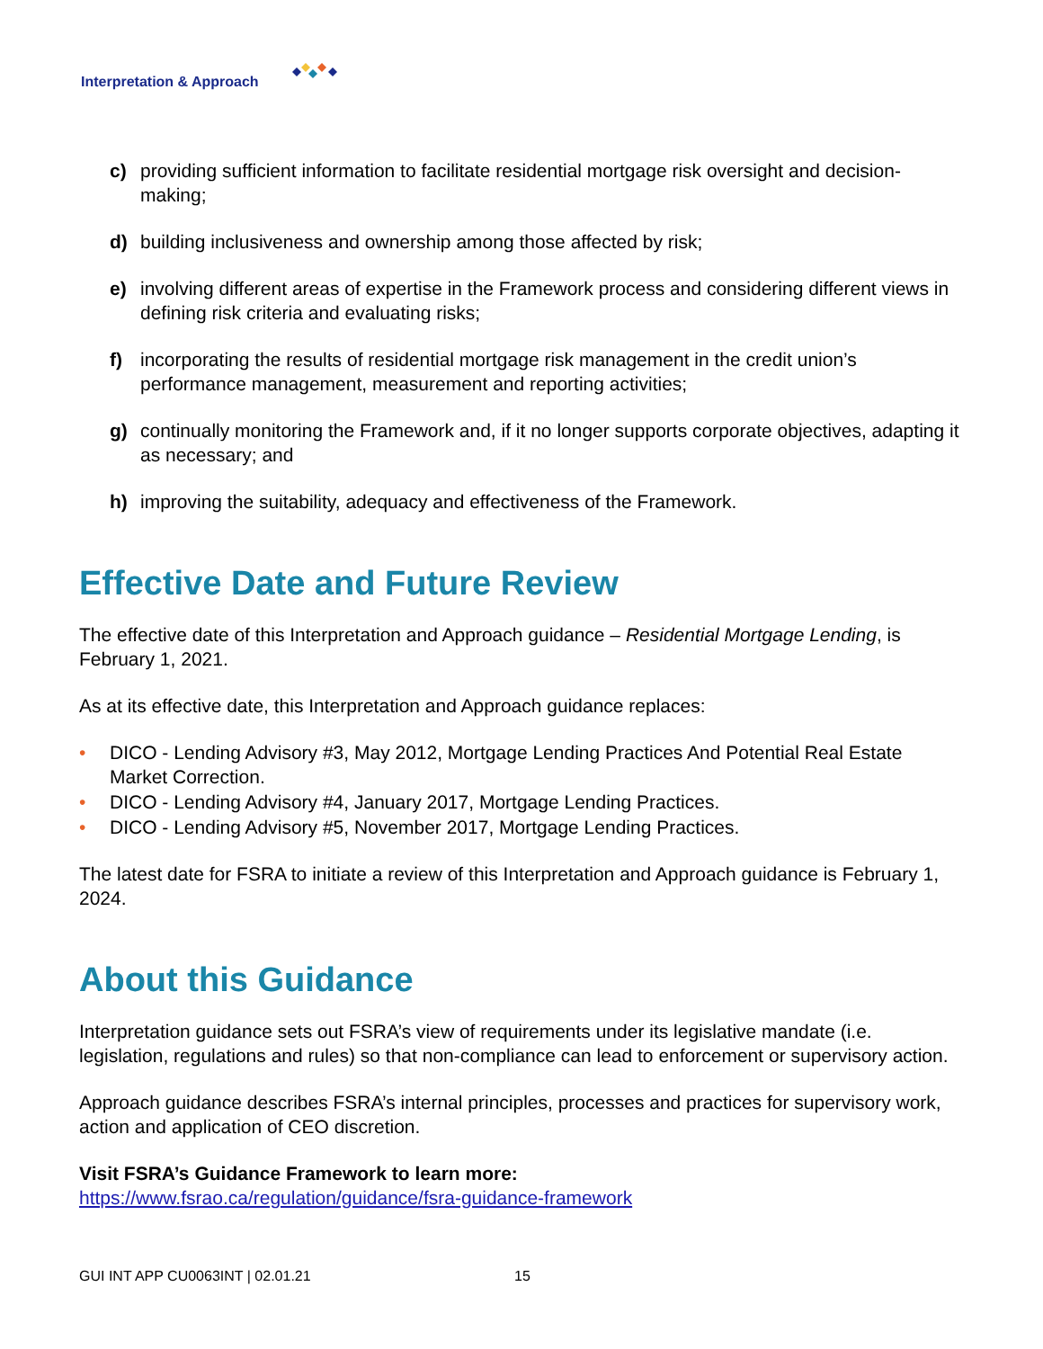Interpretation & Approach
c) providing sufficient information to facilitate residential mortgage risk oversight and decision- making;
d) building inclusiveness and ownership among those affected by risk;
e) involving different areas of expertise in the Framework process and considering different views in defining risk criteria and evaluating risks;
f) incorporating the results of residential mortgage risk management in the credit union’s performance management, measurement and reporting activities;
g) continually monitoring the Framework and, if it no longer supports corporate objectives, adapting it as necessary; and
h) improving the suitability, adequacy and effectiveness of the Framework.
Effective Date and Future Review
The effective date of this Interpretation and Approach guidance – Residential Mortgage Lending, is February 1, 2021.
As at its effective date, this Interpretation and Approach guidance replaces:
• DICO - Lending Advisory #3, May 2012, Mortgage Lending Practices And Potential Real Estate Market Correction.
• DICO - Lending Advisory #4, January 2017, Mortgage Lending Practices.
• DICO - Lending Advisory #5, November 2017, Mortgage Lending Practices.
The latest date for FSRA to initiate a review of this Interpretation and Approach guidance is February 1, 2024.
About this Guidance
Interpretation guidance sets out FSRA’s view of requirements under its legislative mandate (i.e. legislation, regulations and rules) so that non-compliance can lead to enforcement or supervisory action.
Approach guidance describes FSRA’s internal principles, processes and practices for supervisory work, action and application of CEO discretion.
Visit FSRA’s Guidance Framework to learn more:
https://www.fsrao.ca/regulation/guidance/fsra-guidance-framework
GUI INT APP CU0063INT | 02.01.21
15